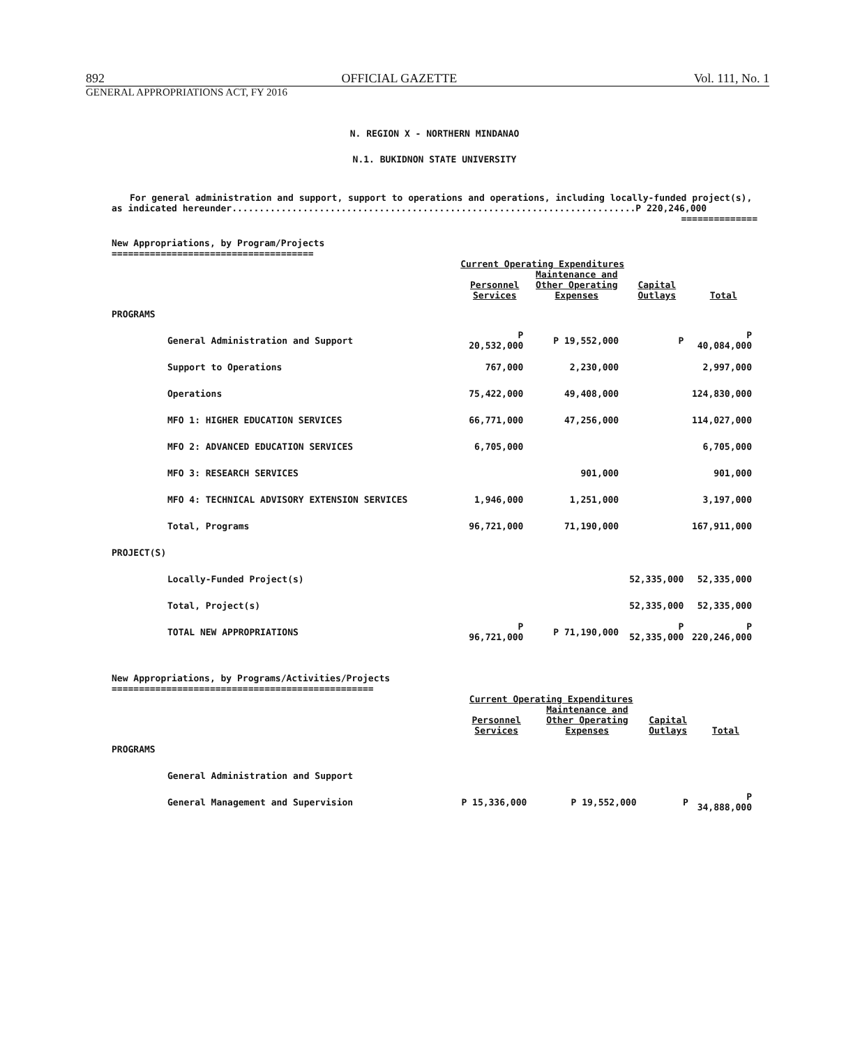892 OFFICIAL GAZETTE Vol. 111, No. 1
GENERAL APPROPRIATIONS ACT, FY 2016
N. REGION X - NORTHERN MINDANAO
N.1. BUKIDNON STATE UNIVERSITY
For general administration and support, support to operations and operations, including locally-funded project(s), as indicated hereunder..........................................................................P 220,246,000
==============
New Appropriations, by Program/Projects
=====================================
| | Current Operating Expenditures | | | |
| --- | --- | --- | --- | --- |
| | Personnel Services | Maintenance and Other Operating Expenses | Capital Outlays | Total |
| PROGRAMS | | | | |
| General Administration and Support | P 20,532,000 | P 19,552,000 | P | P 40,084,000 |
| Support to Operations | 767,000 | 2,230,000 | | 2,997,000 |
| Operations | 75,422,000 | 49,408,000 | | 124,830,000 |
| MFO 1: HIGHER EDUCATION SERVICES | 66,771,000 | 47,256,000 | | 114,027,000 |
| MFO 2: ADVANCED EDUCATION SERVICES | 6,705,000 | | | 6,705,000 |
| MFO 3: RESEARCH SERVICES | | 901,000 | | 901,000 |
| MFO 4: TECHNICAL ADVISORY EXTENSION SERVICES | 1,946,000 | 1,251,000 | | 3,197,000 |
| Total, Programs | 96,721,000 | 71,190,000 | | 167,911,000 |
| PROJECT(S) | | | | |
| Locally-Funded Project(s) | | | 52,335,000 | 52,335,000 |
| Total, Project(s) | | | 52,335,000 | 52,335,000 |
| TOTAL NEW APPROPRIATIONS | P 96,721,000 | P 71,190,000 | P 52,335,000 | P 220,246,000 |
New Appropriations, by Programs/Activities/Projects
================================================
| | Current Operating Expenditures | | | |
| --- | --- | --- | --- | --- |
| | Personnel Services | Maintenance and Other Operating Expenses | Capital Outlays | Total |
| PROGRAMS | | | | |
| General Administration and Support | | | | |
| General Management and Supervision | P 15,336,000 | P 19,552,000 | P | P 34,888,000 |